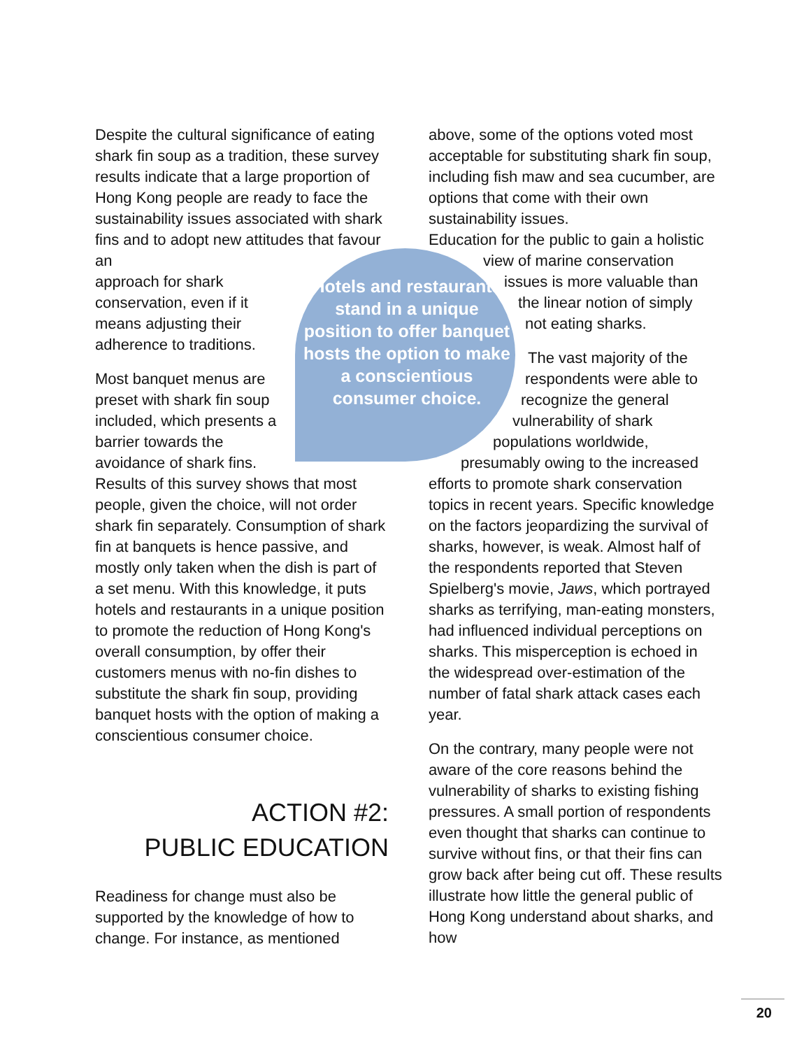Hotels and restaurants stand in a unique position to offer banquet hosts the option to make a conscientious consumer choice.
Despite the cultural significance of eating shark fin soup as a tradition, these survey results indicate that a large proportion of Hong Kong people are ready to face the sustainability issues associated with shark fins and to adopt new attitudes that favour an
approach for shark
conservation, even if it
means adjusting their
adherence to traditions.
Most banquet menus are
preset with shark fin soup
included, which presents a
barrier towards the
avoidance of shark fins.
Results of this survey shows that most people, given the choice, will not order shark fin separately. Consumption of shark fin at banquets is hence passive, and mostly only taken when the dish is part of a set menu. With this knowledge, it puts hotels and restaurants in a unique position to promote the reduction of Hong Kong's overall consumption, by offer their customers menus with no-fin dishes to substitute the shark fin soup, providing banquet hosts with the option of making a conscientious consumer choice.
ACTION #2:
PUBLIC EDUCATION
Readiness for change must also be supported by the knowledge of how to change. For instance, as mentioned
above, some of the options voted most acceptable for substituting shark fin soup, including fish maw and sea cucumber, are options that come with their own sustainability issues.
Education for the public to gain a holistic
view of marine conservation
issues is more valuable than
the linear notion of simply
not eating sharks.
The vast majority of the
respondents were able to
recognize the general
vulnerability of shark
populations worldwide,
presumably owing to the increased
efforts to promote shark conservation topics in recent years. Specific knowledge on the factors jeopardizing the survival of sharks, however, is weak. Almost half of the respondents reported that Steven Spielberg's movie, Jaws, which portrayed sharks as terrifying, man-eating monsters, had influenced individual perceptions on sharks. This misperception is echoed in the widespread over-estimation of the number of fatal shark attack cases each year.
On the contrary, many people were not aware of the core reasons behind the vulnerability of sharks to existing fishing pressures. A small portion of respondents even thought that sharks can continue to survive without fins, or that their fins can grow back after being cut off. These results illustrate how little the general public of Hong Kong understand about sharks, and how
20